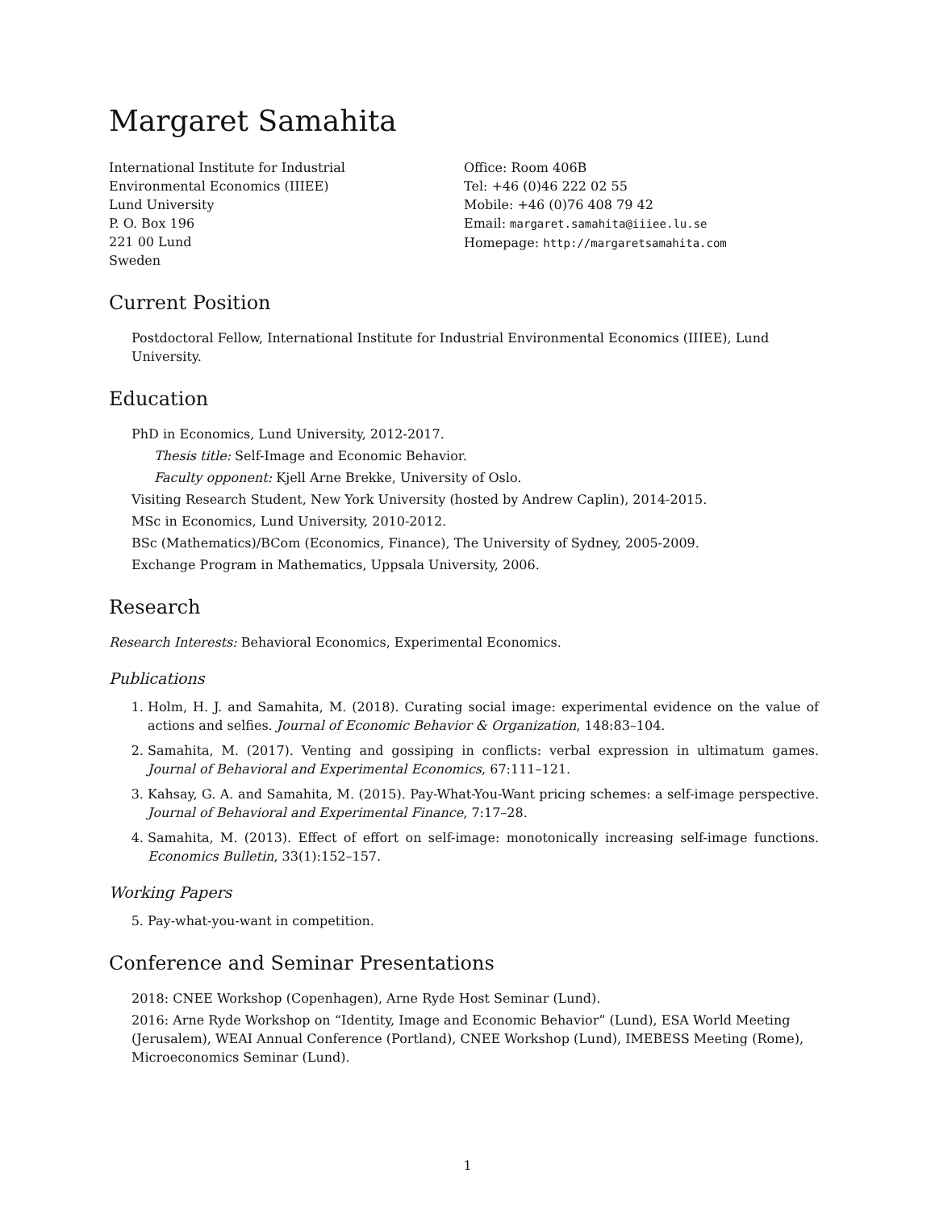Margaret Samahita
International Institute for Industrial
Environmental Economics (IIIEE)
Lund University
P. O. Box 196
221 00 Lund
Sweden
Office: Room 406B
Tel: +46 (0)46 222 02 55
Mobile: +46 (0)76 408 79 42
Email: margaret.samahita@iiiee.lu.se
Homepage: http://margaretsamahita.com
Current Position
Postdoctoral Fellow, International Institute for Industrial Environmental Economics (IIIEE), Lund University.
Education
PhD in Economics, Lund University, 2012-2017.
Thesis title: Self-Image and Economic Behavior.
Faculty opponent: Kjell Arne Brekke, University of Oslo.
Visiting Research Student, New York University (hosted by Andrew Caplin), 2014-2015.
MSc in Economics, Lund University, 2010-2012.
BSc (Mathematics)/BCom (Economics, Finance), The University of Sydney, 2005-2009.
Exchange Program in Mathematics, Uppsala University, 2006.
Research
Research Interests: Behavioral Economics, Experimental Economics.
Publications
1. Holm, H. J. and Samahita, M. (2018). Curating social image: experimental evidence on the value of actions and selfies. Journal of Economic Behavior & Organization, 148:83–104.
2. Samahita, M. (2017). Venting and gossiping in conflicts: verbal expression in ultimatum games. Journal of Behavioral and Experimental Economics, 67:111–121.
3. Kahsay, G. A. and Samahita, M. (2015). Pay-What-You-Want pricing schemes: a self-image perspective. Journal of Behavioral and Experimental Finance, 7:17–28.
4. Samahita, M. (2013). Effect of effort on self-image: monotonically increasing self-image functions. Economics Bulletin, 33(1):152–157.
Working Papers
5. Pay-what-you-want in competition.
Conference and Seminar Presentations
2018: CNEE Workshop (Copenhagen), Arne Ryde Host Seminar (Lund).
2016: Arne Ryde Workshop on “Identity, Image and Economic Behavior” (Lund), ESA World Meeting (Jerusalem), WEAI Annual Conference (Portland), CNEE Workshop (Lund), IMEBESS Meeting (Rome), Microeconomics Seminar (Lund).
1